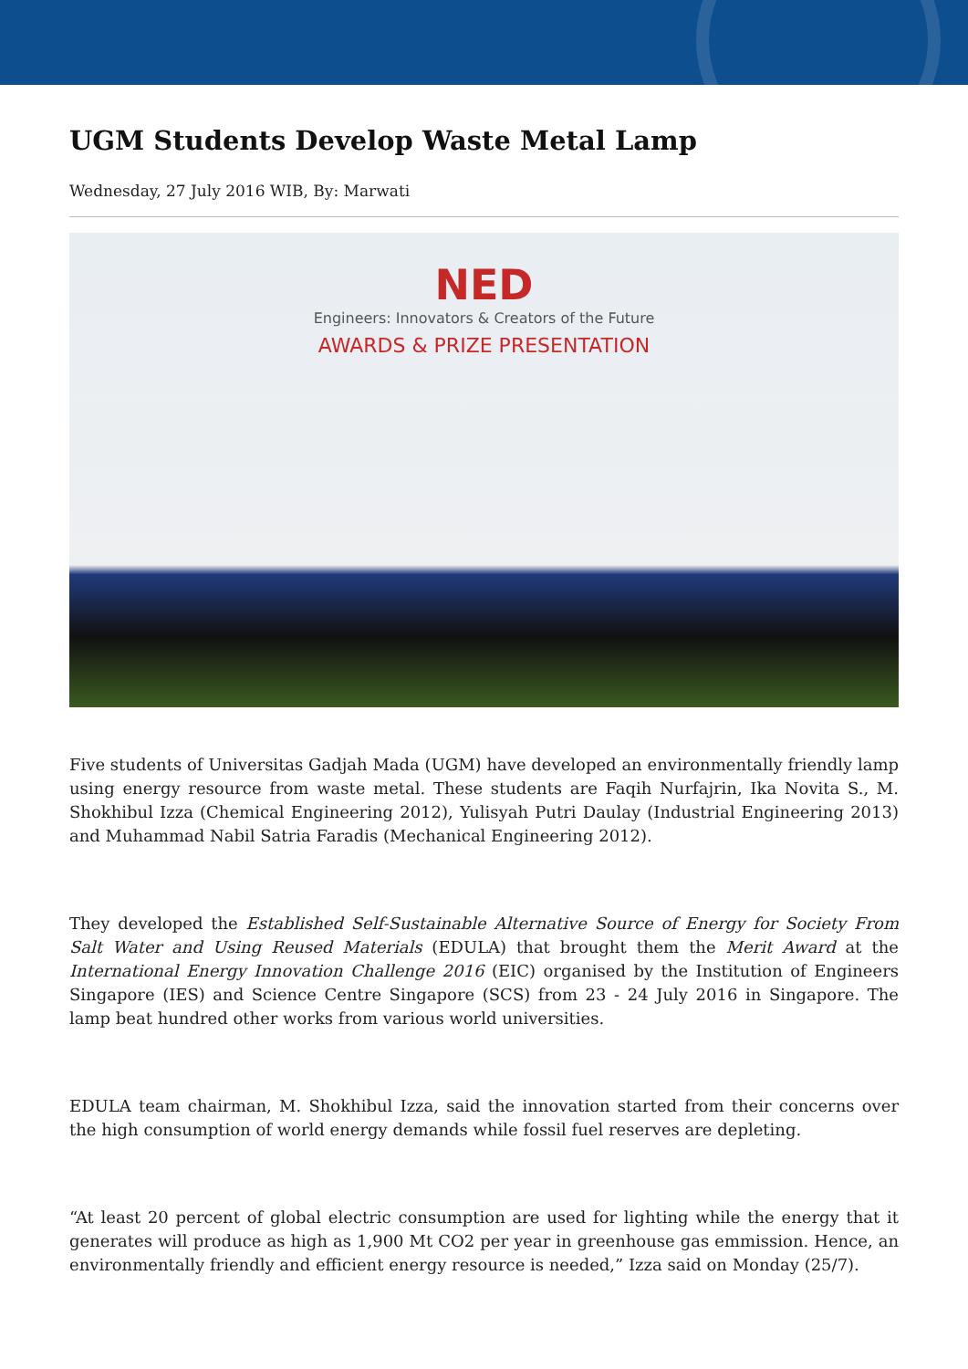UGM Students Develop Waste Metal Lamp
Wednesday, 27 July 2016 WIB, By: Marwati
NED
Engineers: Innovators & Creators of the Future
AWARDS & PRIZE PRESENTATION
Five students of Universitas Gadjah Mada (UGM) have developed an environmentally friendly lamp using energy resource from waste metal. These students are Faqih Nurfajrin, Ika Novita S., M. Shokhibul Izza (Chemical Engineering 2012), Yulisyah Putri Daulay (Industrial Engineering 2013) and Muhammad Nabil Satria Faradis (Mechanical Engineering 2012).
They developed the Established Self-Sustainable Alternative Source of Energy for Society From Salt Water and Using Reused Materials (EDULA) that brought them the Merit Award at the International Energy Innovation Challenge 2016 (EIC) organised by the Institution of Engineers Singapore (IES) and Science Centre Singapore (SCS) from 23 - 24 July 2016 in Singapore. The lamp beat hundred other works from various world universities.
EDULA team chairman, M. Shokhibul Izza, said the innovation started from their concerns over the high consumption of world energy demands while fossil fuel reserves are depleting.
“At least 20 percent of global electric consumption are used for lighting while the energy that it generates will produce as high as 1,900 Mt CO2 per year in greenhouse gas emmission. Hence, an environmentally friendly and efficient energy resource is needed,” Izza said on Monday (25/7).